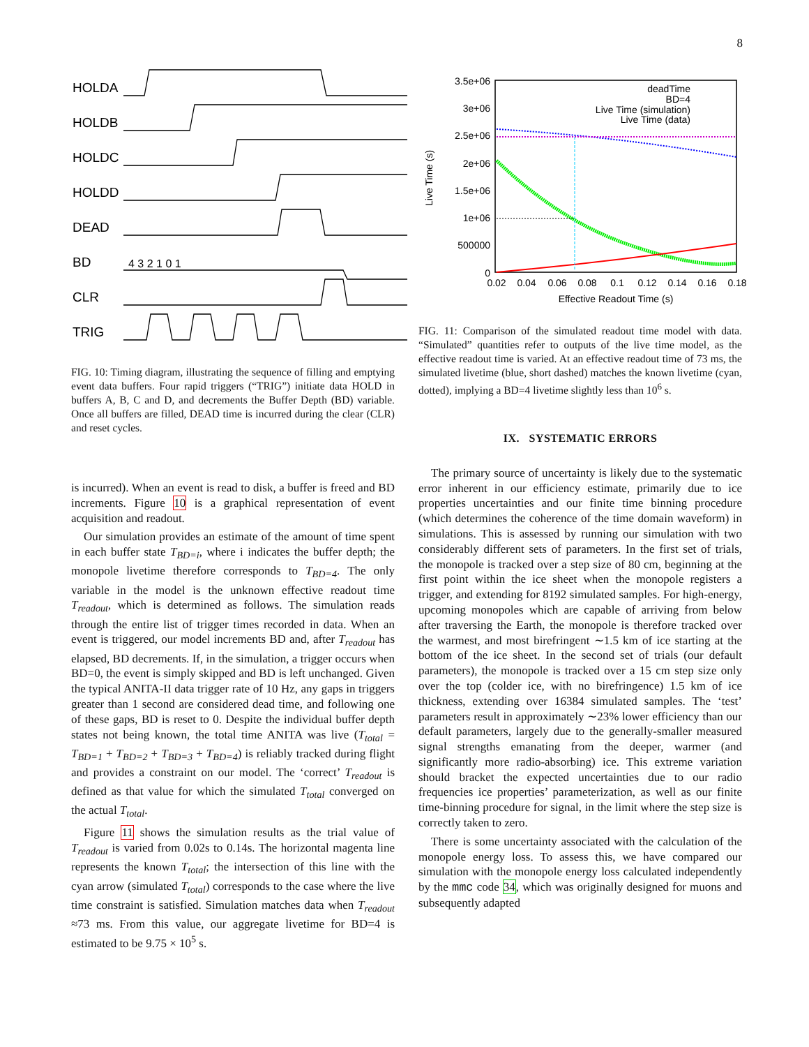8
HOLDA
HOLDB
HOLDC
HOLDD
DEAD
BD
CLR
TRIG
4 3 2 1 0 1
FIG. 10: Timing diagram, illustrating the sequence of filling and emptying event data buffers. Four rapid triggers (“TRIG”) initiate data HOLD in buffers A, B, C and D, and decrements the Buffer Depth (BD) variable. Once all buffers are filled, DEAD time is incurred during the clear (CLR) and reset cycles.
is incurred). When an event is read to disk, a buffer is freed and BD increments. Figure 10 is a graphical representation of event acquisition and readout.
Our simulation provides an estimate of the amount of time spent in each buffer state T<sub>BD=i</sub>, where i indicates the buffer depth; the monopole livetime therefore corresponds to T<sub>BD=4</sub>. The only variable in the model is the unknown effective readout time T<sub>readout</sub>, which is determined as follows. The simulation reads through the entire list of trigger times recorded in data. When an event is triggered, our model increments BD and, after T<sub>readout</sub> has elapsed, BD decrements. If, in the simulation, a trigger occurs when BD=0, the event is simply skipped and BD is left unchanged. Given the typical ANITA-II data trigger rate of 10 Hz, any gaps in triggers greater than 1 second are considered dead time, and following one of these gaps, BD is reset to 0. Despite the individual buffer depth states not being known, the total time ANITA was live (T<sub>total</sub> = T<sub>BD=1</sub> + T<sub>BD=2</sub> + T<sub>BD=3</sub> + T<sub>BD=4</sub>) is reliably tracked during flight and provides a constraint on our model. The ‘correct’ T<sub>readout</sub> is defined as that value for which the simulated T<sub>total</sub> converged on the actual T<sub>total</sub>.
Figure 11 shows the simulation results as the trial value of T<sub>readout</sub> is varied from 0.02s to 0.14s. The horizontal magenta line represents the known T<sub>total</sub>; the intersection of this line with the cyan arrow (simulated T<sub>total</sub>) corresponds to the case where the live time constraint is satisfied. Simulation matches data when T<sub>readout</sub> ≈73 ms. From this value, our aggregate livetime for BD=4 is estimated to be 9.75 × 10<sup>5</sup> s.
3.5e+06
3e+06
2.5e+06
2e+06
1.5e+06
1e+06
500000
0
deadTime
BD=4
Live Time (simulation)
Live Time (data)
0.02
0.04
0.06
0.08
0.1
0.12
0.14
0.16
0.18
Effective Readout Time (s)
Live Time (s)
FIG. 11: Comparison of the simulated readout time model with data. “Simulated” quantities refer to outputs of the live time model, as the effective readout time is varied. At an effective readout time of 73 ms, the simulated livetime (blue, short dashed) matches the known livetime (cyan, dotted), implying a BD=4 livetime slightly less than 10<sup>6</sup> s.
IX. SYSTEMATIC ERRORS
The primary source of uncertainty is likely due to the systematic error inherent in our efficiency estimate, primarily due to ice properties uncertainties and our finite time binning procedure (which determines the coherence of the time domain waveform) in simulations. This is assessed by running our simulation with two considerably different sets of parameters. In the first set of trials, the monopole is tracked over a step size of 80 cm, beginning at the first point within the ice sheet when the monopole registers a trigger, and extending for 8192 simulated samples. For high-energy, upcoming monopoles which are capable of arriving from below after traversing the Earth, the monopole is therefore tracked over the warmest, and most birefringent ∼1.5 km of ice starting at the bottom of the ice sheet. In the second set of trials (our default parameters), the monopole is tracked over a 15 cm step size only over the top (colder ice, with no birefringence) 1.5 km of ice thickness, extending over 16384 simulated samples. The ‘test’ parameters result in approximately ∼23% lower efficiency than our default parameters, largely due to the generally-smaller measured signal strengths emanating from the deeper, warmer (and significantly more radio-absorbing) ice. This extreme variation should bracket the expected uncertainties due to our radio frequencies ice properties’ parameterization, as well as our finite time-binning procedure for signal, in the limit where the step size is correctly taken to zero.
There is some uncertainty associated with the calculation of the monopole energy loss. To assess this, we have compared our simulation with the monopole energy loss calculated independently by the mmc code 34, which was originally designed for muons and subsequently adapted